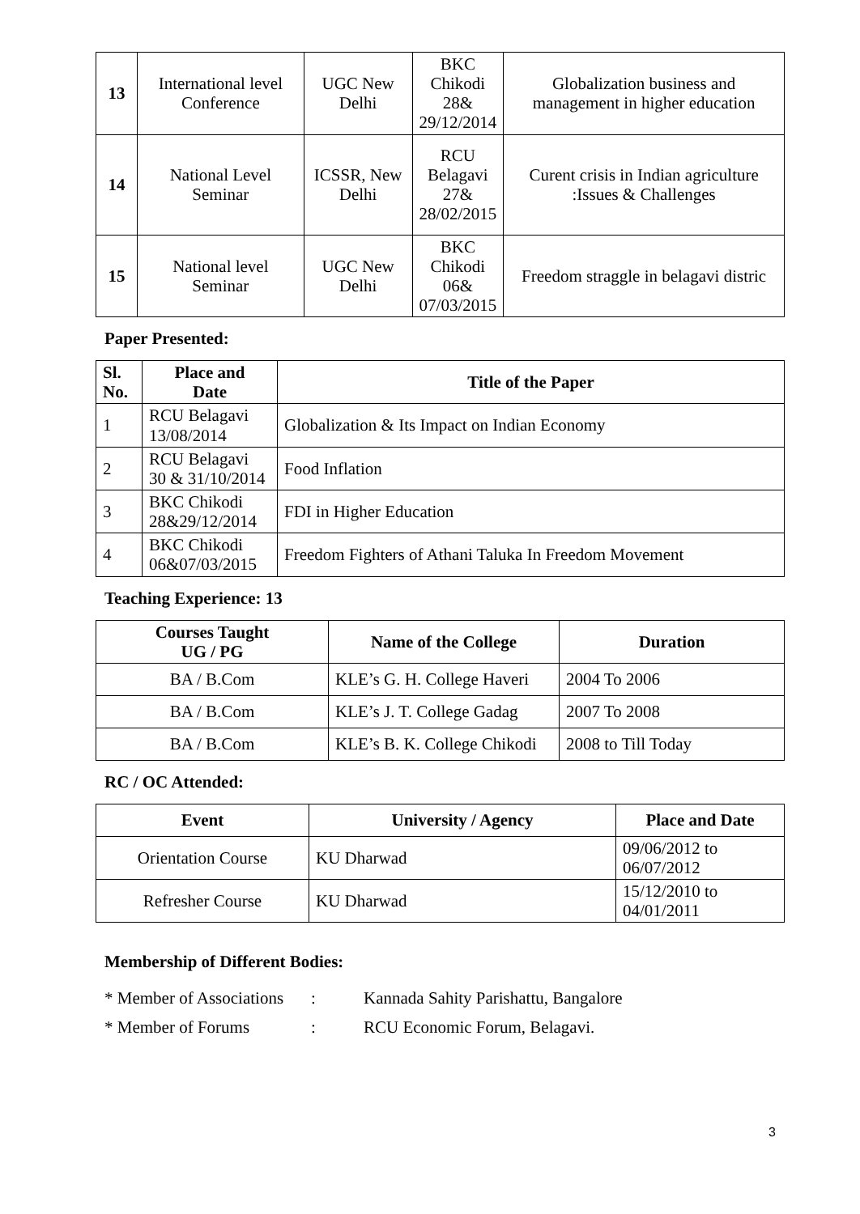| 13 | International level Conference | UGC New Delhi | BKC Chikodi 28& 29/12/2014 | Globalization business and management in higher education |
| 14 | National Level Seminar | ICSSR, New Delhi | RCU Belagavi 27& 28/02/2015 | Curent crisis in Indian agriculture :Issues & Challenges |
| 15 | National level Seminar | UGC New Delhi | BKC Chikodi 06& 07/03/2015 | Freedom straggle in belagavi distric |
Paper Presented:
| Sl. No. | Place and Date | Title of the Paper |
| --- | --- | --- |
| 1 | RCU Belagavi 13/08/2014 | Globalization & Its Impact on Indian Economy |
| 2 | RCU Belagavi 30 & 31/10/2014 | Food Inflation |
| 3 | BKC Chikodi 28&29/12/2014 | FDI in Higher Education |
| 4 | BKC Chikodi 06&07/03/2015 | Freedom Fighters of Athani Taluka In Freedom Movement |
Teaching Experience: 13
| Courses Taught UG / PG | Name of the College | Duration |
| --- | --- | --- |
| BA / B.Com | KLE’s G. H. College Haveri | 2004 To 2006 |
| BA / B.Com | KLE’s J. T. College Gadag | 2007 To 2008 |
| BA / B.Com | KLE’s B. K. College Chikodi | 2008 to Till Today |
RC / OC Attended:
| Event | University / Agency | Place and Date |
| --- | --- | --- |
| Orientation Course | KU Dharwad | 09/06/2012 to 06/07/2012 |
| Refresher Course | KU Dharwad | 15/12/2010 to 04/01/2011 |
Membership of Different Bodies:
* Member of Associations: Kannada Sahity Parishattu, Bangalore
* Member of Forums: RCU Economic Forum, Belagavi.
3